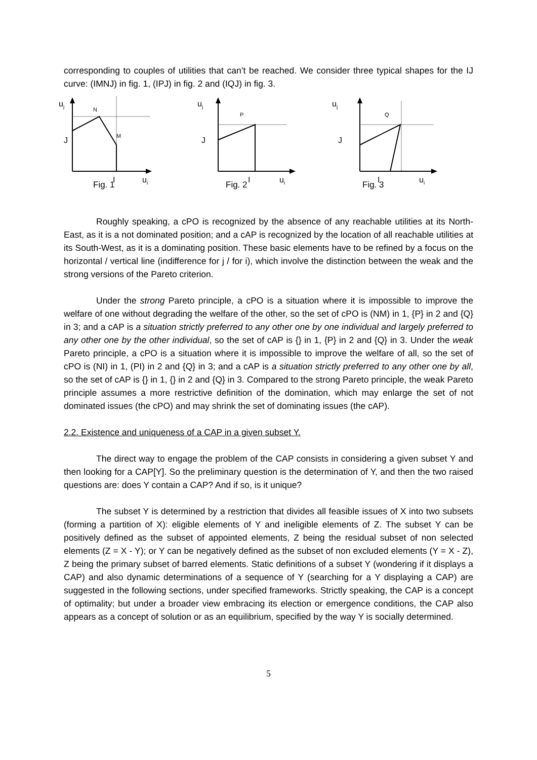corresponding to couples of utilities that can’t be reached. We consider three typical shapes for the IJ curve: (IMNJ) in fig. 1, (IPJ) in fig. 2 and (IQJ) in fig. 3.
uj
N
M
J
I
ui
Fig. 1
uj
P
J
I
ui
Fig. 2
uj
Q
J
I
ui
Fig. 3
Roughly speaking, a cPO is recognized by the absence of any reachable utilities at its North-East, as it is a not dominated position; and a cAP is recognized by the location of all reachable utilities at its South-West, as it is a dominating position. These basic elements have to be refined by a focus on the horizontal / vertical line (indifference for j / for i), which involve the distinction between the weak and the strong versions of the Pareto criterion.
Under the strong Pareto principle, a cPO is a situation where it is impossible to improve the welfare of one without degrading the welfare of the other, so the set of cPO is (NM) in 1, {P} in 2 and {Q} in 3; and a cAP is a situation strictly preferred to any other one by one individual and largely preferred to any other one by the other individual, so the set of cAP is {} in 1, {P} in 2 and {Q} in 3. Under the weak Pareto principle, a cPO is a situation where it is impossible to improve the welfare of all, so the set of cPO is (NI) in 1, (PI) in 2 and {Q} in 3; and a cAP is a situation strictly preferred to any other one by all, so the set of cAP is {} in 1, {} in 2 and {Q} in 3. Compared to the strong Pareto principle, the weak Pareto principle assumes a more restrictive definition of the domination, which may enlarge the set of not dominated issues (the cPO) and may shrink the set of dominating issues (the cAP).
2.2. Existence and uniqueness of a CAP in a given subset Y.
The direct way to engage the problem of the CAP consists in considering a given subset Y and then looking for a CAP[Y]. So the preliminary question is the determination of Y, and then the two raised questions are: does Y contain a CAP? And if so, is it unique?
The subset Y is determined by a restriction that divides all feasible issues of X into two subsets (forming a partition of X): eligible elements of Y and ineligible elements of Z. The subset Y can be positively defined as the subset of appointed elements, Z being the residual subset of non selected elements (Z = X - Y); or Y can be negatively defined as the subset of non excluded elements (Y = X - Z), Z being the primary subset of barred elements. Static definitions of a subset Y (wondering if it displays a CAP) and also dynamic determinations of a sequence of Y (searching for a Y displaying a CAP) are suggested in the following sections, under specified frameworks. Strictly speaking, the CAP is a concept of optimality; but under a broader view embracing its election or emergence conditions, the CAP also appears as a concept of solution or as an equilibrium, specified by the way Y is socially determined.
5